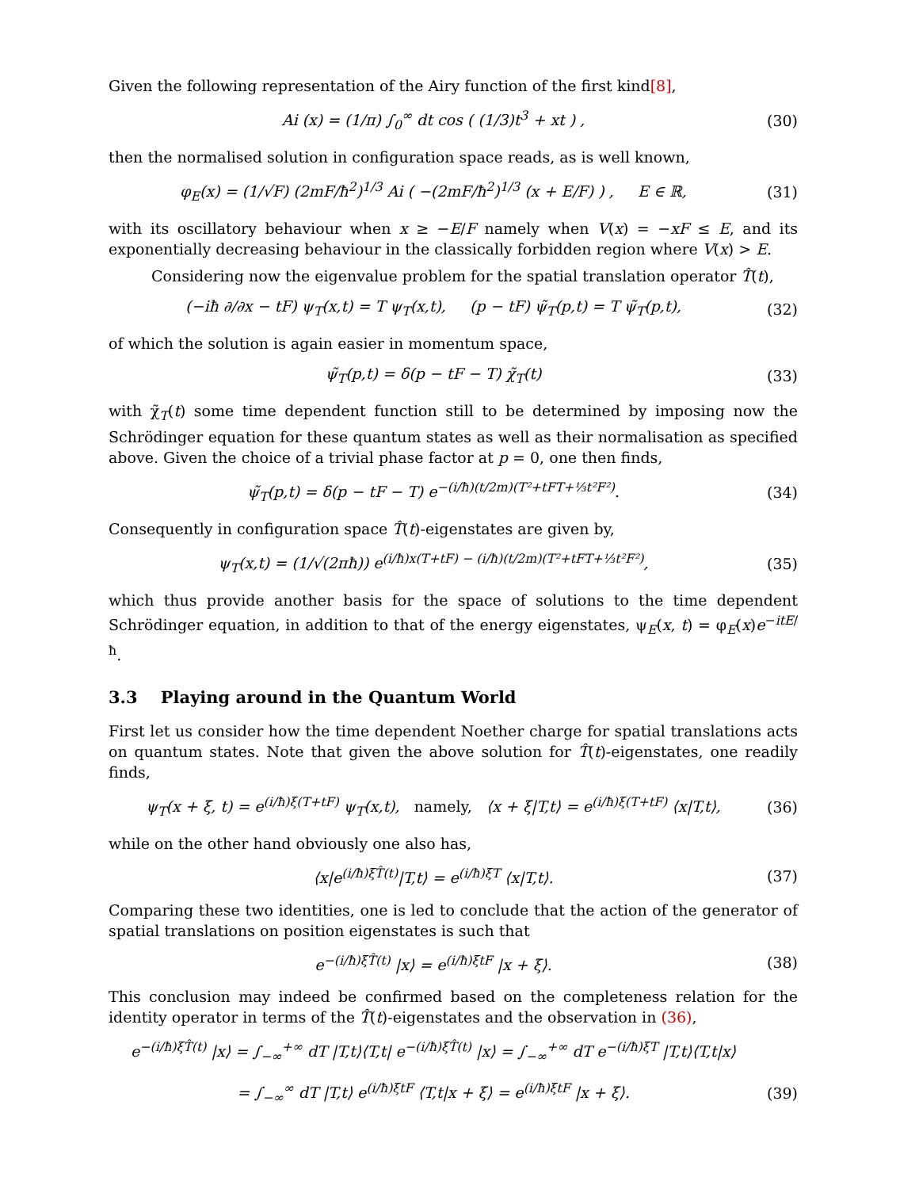Given the following representation of the Airy function of the first kind[8],
Ai (x) = (1/π) ∫<sub>0</sub><sup>∞</sup> dt cos ( (1/3)t<sup>3</sup> + xt ) , (30)
then the normalised solution in configuration space reads, as is well known,
φ<sub>E</sub>(x) = (1/√F) (2mF/ħ<sup>2</sup>)<sup>1/3</sup> Ai ( −(2mF/ħ<sup>2</sup>)<sup>1/3</sup> (x + E/F) ) , E ∈ ℝ, (31)
with its oscillatory behaviour when x ≥ −E/F namely when V(x) = −xF ≤ E, and its exponentially decreasing behaviour in the classically forbidden region where V(x) > E.
Considering now the eigenvalue problem for the spatial translation operator T̂(t),
(−iħ ∂/∂x − tF) ψ<sub>T</sub>(x,t) = T ψ<sub>T</sub>(x,t), (p − tF) ψ̃<sub>T</sub>(p,t) = T ψ̃<sub>T</sub>(p,t), (32)
of which the solution is again easier in momentum space,
ψ̃<sub>T</sub>(p,t) = δ(p − tF − T) χ̃<sub>T</sub>(t) (33)
with χ̃<sub>T</sub>(t) some time dependent function still to be determined by imposing now the Schrödinger equation for these quantum states as well as their normalisation as specified above. Given the choice of a trivial phase factor at p = 0, one then finds,
ψ̃<sub>T</sub>(p,t) = δ(p − tF − T) e<sup>−(i/ħ)(t/2m)(T²+tFT+⅓t²F²)</sup>. (34)
Consequently in configuration space T̂(t)-eigenstates are given by,
ψ<sub>T</sub>(x,t) = (1/√(2πħ)) e<sup>(i/ħ)x(T+tF) − (i/ħ)(t/2m)(T²+tFT+⅓t²F²)</sup>, (35)
which thus provide another basis for the space of solutions to the time dependent Schrödinger equation, in addition to that of the energy eigenstates, ψ<sub>E</sub>(x, t) = φ<sub>E</sub>(x)e<sup>−itE/ħ</sup>.
3.3 Playing around in the Quantum World
First let us consider how the time dependent Noether charge for spatial translations acts on quantum states. Note that given the above solution for T̂(t)-eigenstates, one readily finds,
ψ<sub>T</sub>(x + ξ, t) = e<sup>(i/ħ)ξ(T+tF)</sup> ψ<sub>T</sub>(x,t), namely, ⟨x + ξ|T,t⟩ = e<sup>(i/ħ)ξ(T+tF)</sup> ⟨x|T,t⟩, (36)
while on the other hand obviously one also has,
⟨x|e<sup>(i/ħ)ξT̂(t)</sup>|T,t⟩ = e<sup>(i/ħ)ξT</sup> ⟨x|T,t⟩. (37)
Comparing these two identities, one is led to conclude that the action of the generator of spatial translations on position eigenstates is such that
e<sup>−(i/ħ)ξT̂(t)</sup> |x⟩ = e<sup>(i/ħ)ξtF</sup> |x + ξ⟩. (38)
This conclusion may indeed be confirmed based on the completeness relation for the identity operator in terms of the T̂(t)-eigenstates and the observation in (36),
e<sup>−(i/ħ)ξT̂(t)</sup> |x⟩ = ∫<sub>−∞</sub><sup>+∞</sup> dT |T,t⟩⟨T,t| e<sup>−(i/ħ)ξT̂(t)</sup> |x⟩ = ∫<sub>−∞</sub><sup>+∞</sup> dT e<sup>−(i/ħ)ξT</sup> |T,t⟩⟨T,t|x⟩
= ∫<sub>−∞</sub><sup>∞</sup> dT |T,t⟩ e<sup>(i/ħ)ξtF</sup> ⟨T,t|x + ξ⟩ = e<sup>(i/ħ)ξtF</sup> |x + ξ⟩. (39)